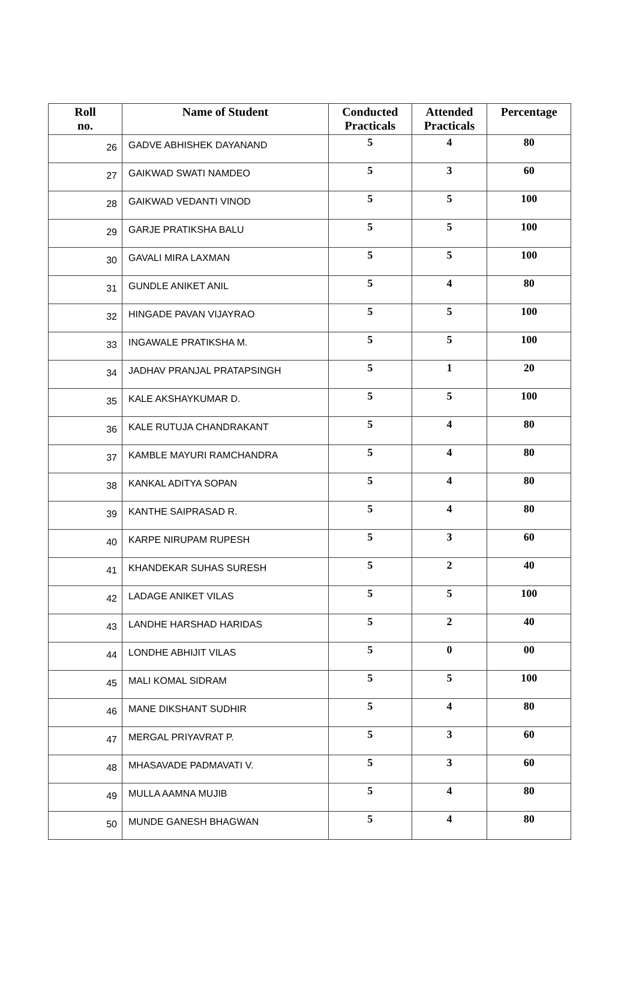| Roll no. | Name of Student | Conducted Practicals | Attended Practicals | Percentage |
| --- | --- | --- | --- | --- |
| 26 | GADVE ABHISHEK DAYANAND | 5 | 4 | 80 |
| 27 | GAIKWAD SWATI NAMDEO | 5 | 3 | 60 |
| 28 | GAIKWAD VEDANTI VINOD | 5 | 5 | 100 |
| 29 | GARJE PRATIKSHA BALU | 5 | 5 | 100 |
| 30 | GAVALI MIRA LAXMAN | 5 | 5 | 100 |
| 31 | GUNDLE ANIKET ANIL | 5 | 4 | 80 |
| 32 | HINGADE PAVAN VIJAYRAO | 5 | 5 | 100 |
| 33 | INGAWALE PRATIKSHA M. | 5 | 5 | 100 |
| 34 | JADHAV PRANJAL PRATAPSINGH | 5 | 1 | 20 |
| 35 | KALE AKSHAYKUMAR D. | 5 | 5 | 100 |
| 36 | KALE RUTUJA CHANDRAKANT | 5 | 4 | 80 |
| 37 | KAMBLE MAYURI RAMCHANDRA | 5 | 4 | 80 |
| 38 | KANKAL ADITYA SOPAN | 5 | 4 | 80 |
| 39 | KANTHE SAIPRASAD R. | 5 | 4 | 80 |
| 40 | KARPE NIRUPAM RUPESH | 5 | 3 | 60 |
| 41 | KHANDEKAR SUHAS SURESH | 5 | 2 | 40 |
| 42 | LADAGE ANIKET VILAS | 5 | 5 | 100 |
| 43 | LANDHE HARSHAD HARIDAS | 5 | 2 | 40 |
| 44 | LONDHE ABHIJIT VILAS | 5 | 0 | 00 |
| 45 | MALI KOMAL SIDRAM | 5 | 5 | 100 |
| 46 | MANE DIKSHANT SUDHIR | 5 | 4 | 80 |
| 47 | MERGAL PRIYAVRAT P. | 5 | 3 | 60 |
| 48 | MHASAVADE PADMAVATI V. | 5 | 3 | 60 |
| 49 | MULLA AAMNA MUJIB | 5 | 4 | 80 |
| 50 | MUNDE GANESH BHAGWAN | 5 | 4 | 80 |